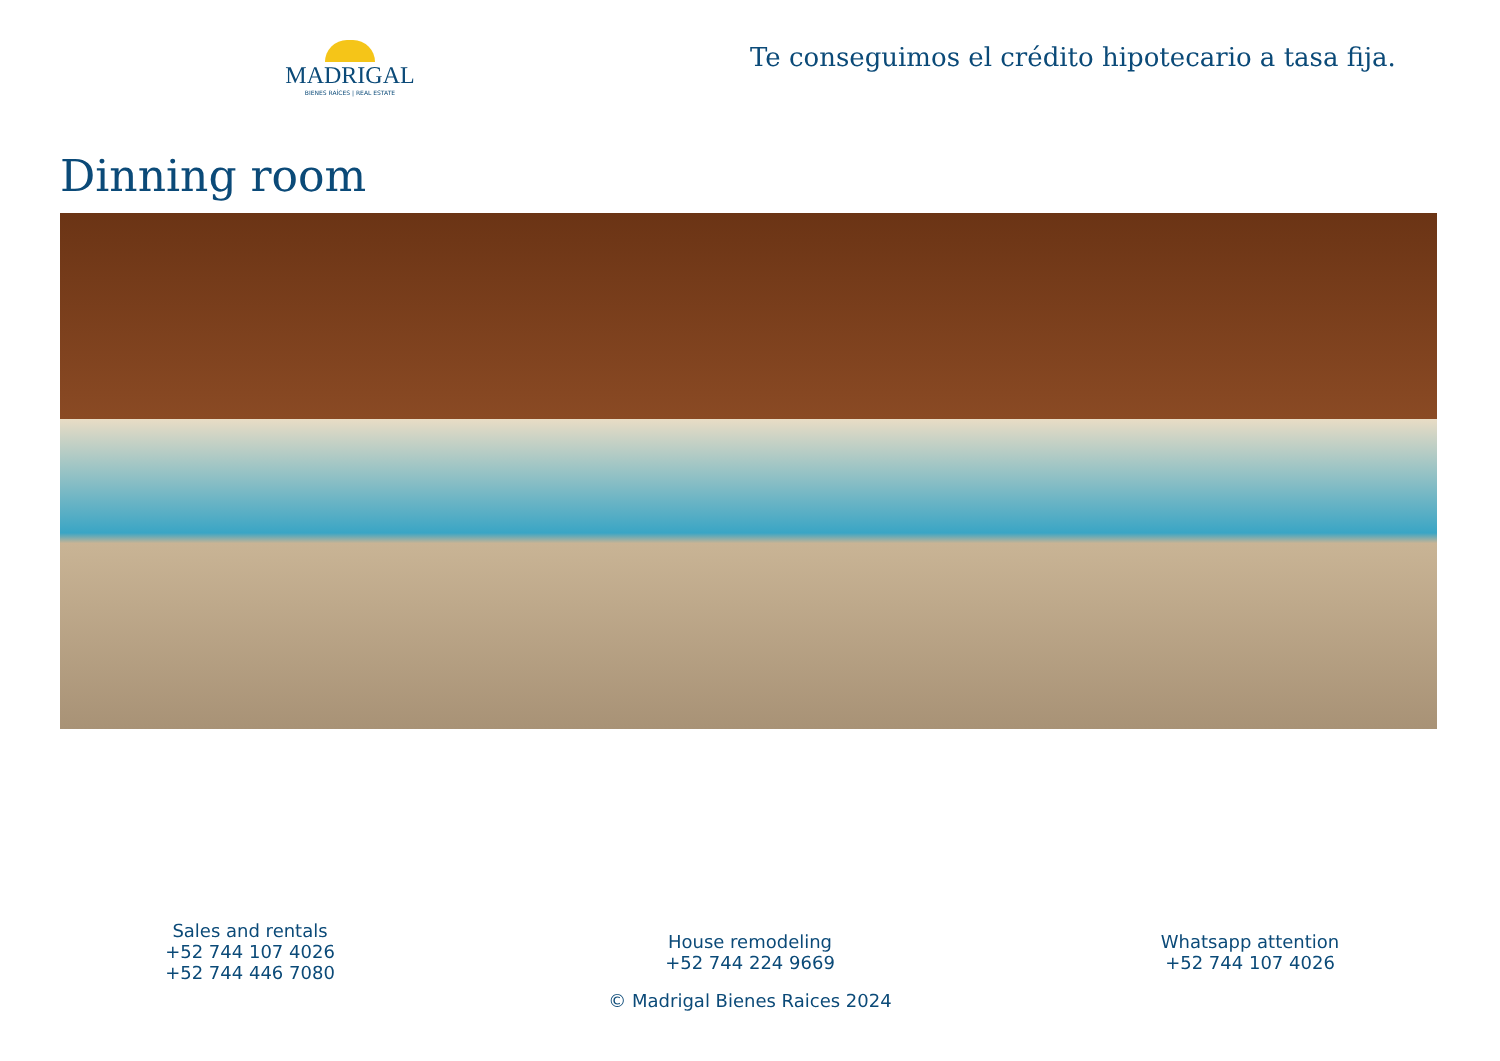MADRIGAL
BIENES RAÍCES | REAL ESTATE
Te conseguimos el crédito hipotecario a tasa fija.
Dinning room
Sales and rentals
+52 744 107 4026
+52 744 446 7080
House remodeling
+52 744 224 9669
Whatsapp attention
+52 744 107 4026
© Madrigal Bienes Raices 2024